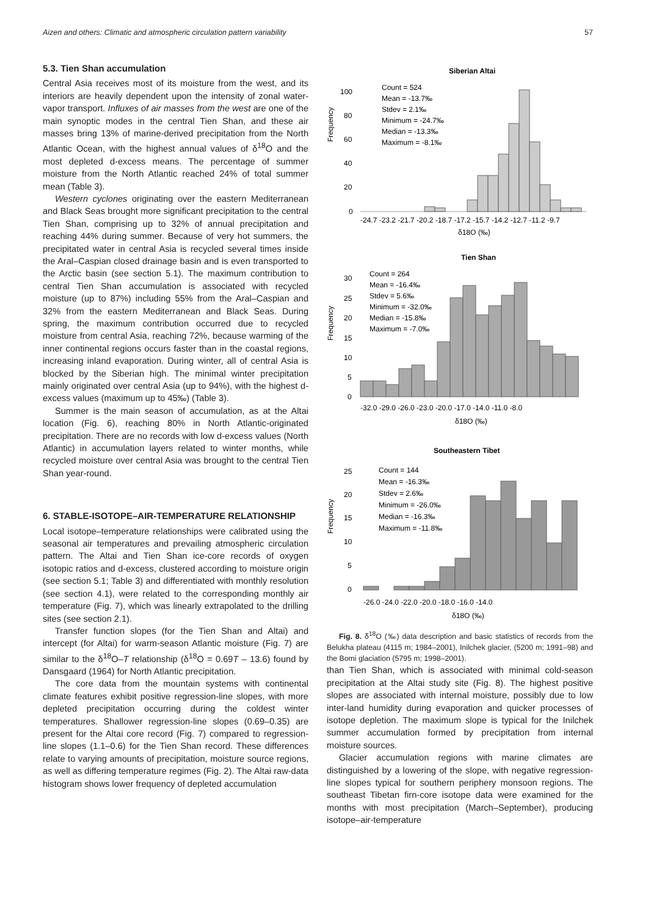Aizen and others: Climatic and atmospheric circulation pattern variability 57
5.3. Tien Shan accumulation
Central Asia receives most of its moisture from the west, and its interiors are heavily dependent upon the intensity of zonal water-vapor transport. Influxes of air masses from the west are one of the main synoptic modes in the central Tien Shan, and these air masses bring 13% of marine-derived precipitation from the North Atlantic Ocean, with the highest annual values of δ<sup>18</sup>O and the most depleted d-excess means. The percentage of summer moisture from the North Atlantic reached 24% of total summer mean (Table 3).
Western cyclones originating over the eastern Mediterranean and Black Seas brought more significant precipitation to the central Tien Shan, comprising up to 32% of annual precipitation and reaching 44% during summer. Because of very hot summers, the precipitated water in central Asia is recycled several times inside the Aral–Caspian closed drainage basin and is even transported to the Arctic basin (see section 5.1). The maximum contribution to central Tien Shan accumulation is associated with recycled moisture (up to 87%) including 55% from the Aral–Caspian and 32% from the eastern Mediterranean and Black Seas. During spring, the maximum contribution occurred due to recycled moisture from central Asia, reaching 72%, because warming of the inner continental regions occurs faster than in the coastal regions, increasing inland evaporation. During winter, all of central Asia is blocked by the Siberian high. The minimal winter precipitation mainly originated over central Asia (up to 94%), with the highest d-excess values (maximum up to 45‰) (Table 3).
Summer is the main season of accumulation, as at the Altai location (Fig. 6), reaching 80% in North Atlantic-originated precipitation. There are no records with low d-excess values (North Atlantic) in accumulation layers related to winter months, while recycled moisture over central Asia was brought to the central Tien Shan year-round.
6. STABLE-ISOTOPE–AIR-TEMPERATURE RELATIONSHIP
Local isotope–temperature relationships were calibrated using the seasonal air temperatures and prevailing atmospheric circulation pattern. The Altai and Tien Shan ice-core records of oxygen isotopic ratios and d-excess, clustered according to moisture origin (see section 5.1; Table 3) and differentiated with monthly resolution (see section 4.1), were related to the corresponding monthly air temperature (Fig. 7), which was linearly extrapolated to the drilling sites (see section 2.1).
Transfer function slopes (for the Tien Shan and Altai) and intercept (for Altai) for warm-season Atlantic moisture (Fig. 7) are similar to the δ<sup>18</sup>O–T relationship (δ<sup>18</sup>O = 0.69T – 13.6) found by Dansgaard (1964) for North Atlantic precipitation.
The core data from the mountain systems with continental climate features exhibit positive regression-line slopes, with more depleted precipitation occurring during the coldest winter temperatures. Shallower regression-line slopes (0.69–0.35) are present for the Altai core record (Fig. 7) compared to regression-line slopes (1.1–0.6) for the Tien Shan record. These differences relate to varying amounts of precipitation, moisture source regions, as well as differing temperature regimes (Fig. 2). The Altai raw-data histogram shows lower frequency of depleted accumulation
Siberian Altai
Frequency
100
80
60
40
20
0
Count = 524
Mean = -13.7‰
Stdev = 2.1‰
Minimum = -24.7‰
Median = -13.3‰
Maximum = -8.1‰
-24.7 -23.2 -21.7 -20.2 -18.7 -17.2 -15.7 -14.2 -12.7 -11.2 -9.7
δ18O (‰)
Tien Shan
Frequency
30
25
20
15
10
5
0
Count = 264
Mean = -16.4‰
Stdev = 5.6‰
Minimum = -32.0‰
Median = -15.8‰
Maximum = -7.0‰
-32.0 -29.0 -26.0 -23.0 -20.0 -17.0 -14.0 -11.0 -8.0
δ18O (‰)
Southeastern Tibet
Frequency
25
20
15
10
5
0
Count = 144
Mean = -16.3‰
Stdev = 2.6‰
Minimum = -26.0‰
Median = -16.3‰
Maximum = -11.8‰
-26.0 -24.0 -22.0 -20.0 -18.0 -16.0 -14.0
δ18O (‰)
Fig. 8. δ<sup>18</sup>O (‰) data description and basic statistics of records from the Belukha plateau (4115 m; 1984–2001), Inilchek glacier, (5200 m; 1991–98) and the Bomi glaciation (5795 m; 1998–2001).
than Tien Shan, which is associated with minimal cold-season precipitation at the Altai study site (Fig. 8). The highest positive slopes are associated with internal moisture, possibly due to low inter-land humidity during evaporation and quicker processes of isotope depletion. The maximum slope is typical for the Inilchek summer accumulation formed by precipitation from internal moisture sources.
Glacier accumulation regions with marine climates are distinguished by a lowering of the slope, with negative regression-line slopes typical for southern periphery monsoon regions. The southeast Tibetan firn-core isotope data were examined for the months with most precipitation (March–September), producing isotope–air-temperature